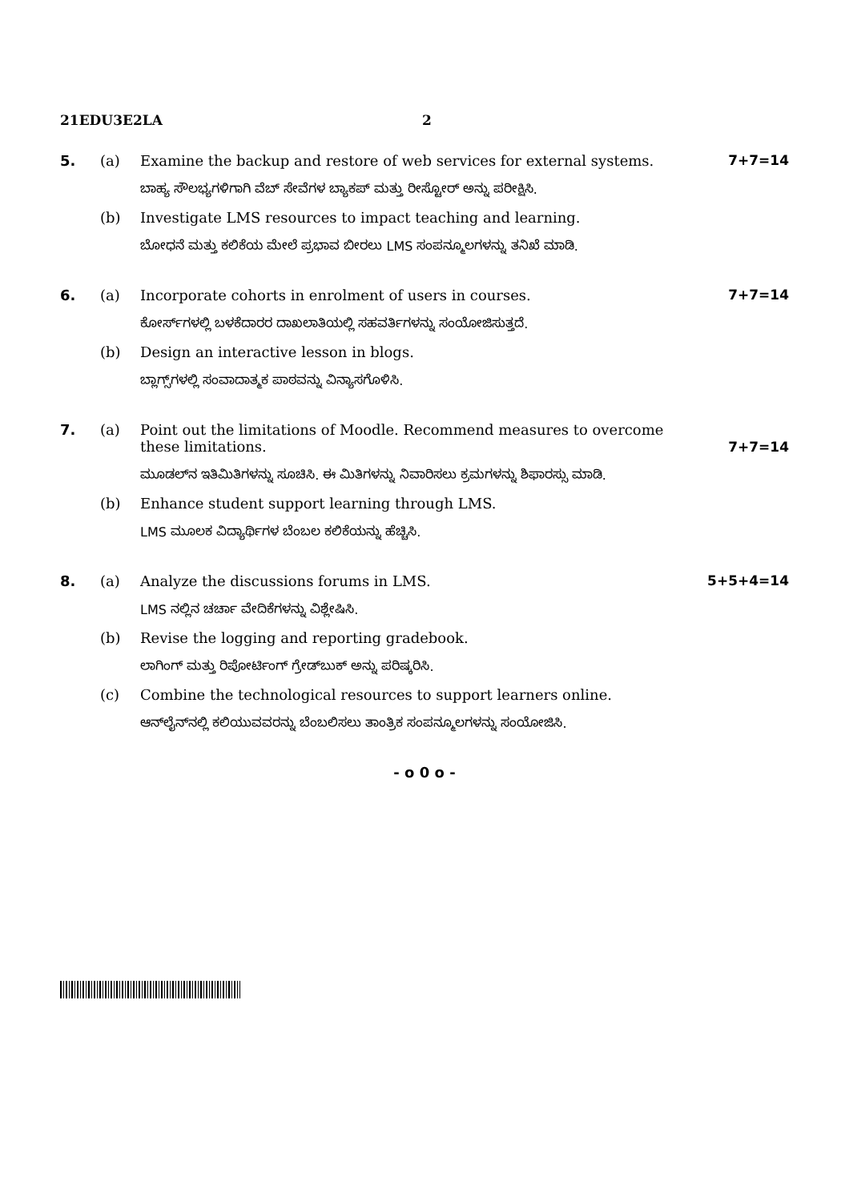21EDU3E2LA 2
5.
(a)
Examine the backup and restore of web services for external systems.
7+7=14
ಬಾಹ್ಯ ಸೌಲಭ್ಯಗಳಿಗಾಗಿ ವೆಬ್ ಸೇವೆಗಳ ಬ್ಯಾಕಪ್ ಮತ್ತು ರೀಸ್ಟೋರ್ ಅನ್ನು ಪರೀಕ್ಷಿಸಿ.
(b)
Investigate LMS resources to impact teaching and learning.
ಬೋಧನೆ ಮತ್ತು ಕಲಿಕೆಯ ಮೇಲೆ ಪ್ರಭಾವ ಬೀರಲು LMS ಸಂಪನ್ಮೂಲಗಳನ್ನು ತನಿಖೆ ಮಾಡಿ.
6.
(a)
Incorporate cohorts in enrolment of users in courses.
7+7=14
ಕೋರ್ಸ್‌ಗಳಲ್ಲಿ ಬಳಕೆದಾರರ ದಾಖಲಾತಿಯಲ್ಲಿ ಸಹವರ್ತಿಗಳನ್ನು ಸಂಯೋಜಿಸುತ್ತದೆ.
(b)
Design an interactive lesson in blogs.
ಬ್ಲಾಗ್ಸ್‌ಗಳಲ್ಲಿ ಸಂವಾದಾತ್ಮಕ ಪಾಠವನ್ನು ವಿನ್ಯಾಸಗೊಳಿಸಿ.
7.
(a)
Point out the limitations of Moodle. Recommend measures to overcome these limitations.
7+7=14
ಮೂಡಲ್‌ನ ಇತಿಮಿತಿಗಳನ್ನು ಸೂಚಿಸಿ. ಈ ಮಿತಿಗಳನ್ನು ನಿವಾರಿಸಲು ಕ್ರಮಗಳನ್ನು ಶಿಫಾರಸ್ಸು ಮಾಡಿ.
(b)
Enhance student support learning through LMS.
LMS ಮೂಲಕ ವಿದ್ಯಾರ್ಥಿಗಳ ಬೆಂಬಲ ಕಲಿಕೆಯನ್ನು ಹೆಚ್ಚಿಸಿ.
8.
(a)
Analyze the discussions forums in LMS.
5+5+4=14
LMS ನಲ್ಲಿನ ಚರ್ಚಾ ವೇದಿಕೆಗಳನ್ನು ವಿಶ್ಲೇಷಿಸಿ.
(b)
Revise the logging and reporting gradebook.
ಲಾಗಿಂಗ್ ಮತ್ತು ರಿಪೋರ್ಟಿಂಗ್ ಗ್ರೇಡ್‌ಬುಕ್ ಅನ್ನು ಪರಿಷ್ಕರಿಸಿ.
(c)
Combine the technological resources to support learners online.
ಆನ್‌ಲೈನ್‌ನಲ್ಲಿ ಕಲಿಯುವವರನ್ನು ಬೆಂಬಲಿಸಲು ತಾಂತ್ರಿಕ ಸಂಪನ್ಮೂಲಗಳನ್ನು ಸಂಯೋಜಿಸಿ.
- o 0 o -